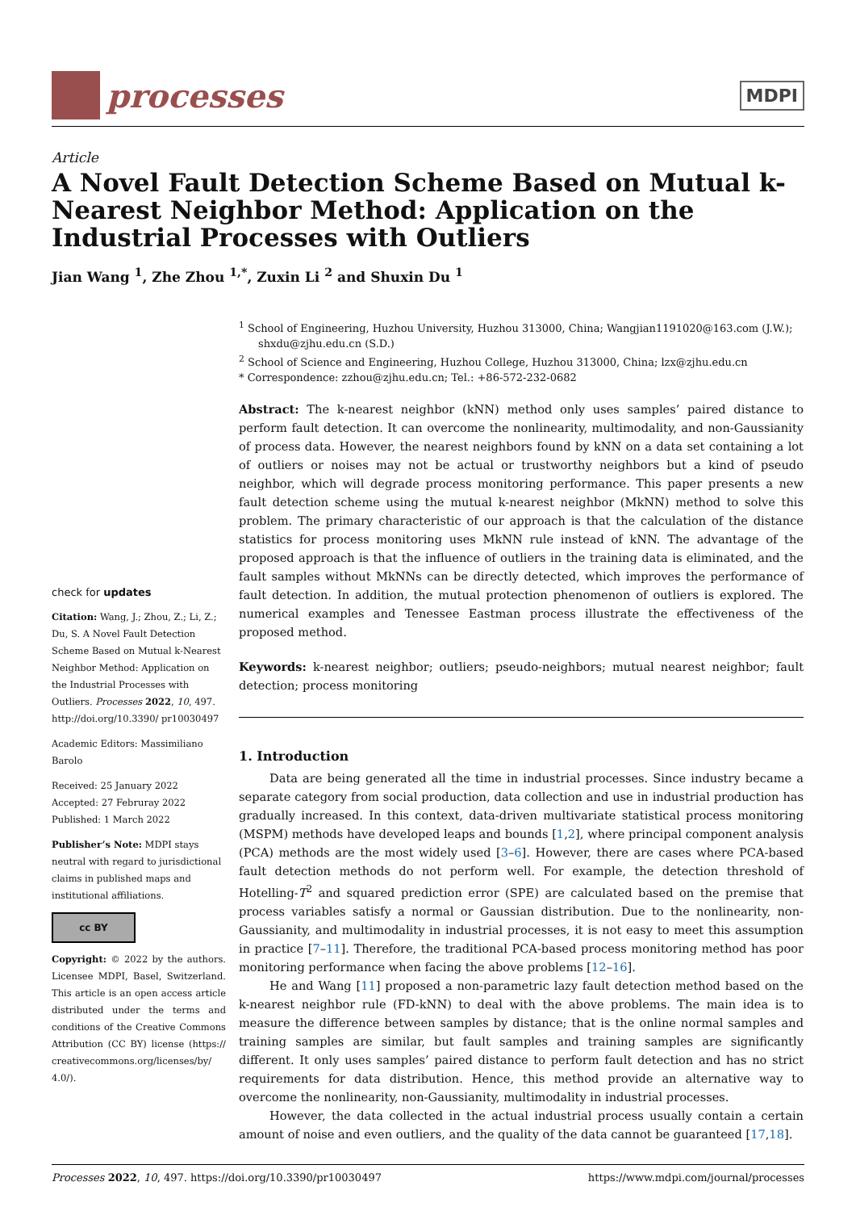processes
MDPI
Article
A Novel Fault Detection Scheme Based on Mutual k-Nearest Neighbor Method: Application on the Industrial Processes with Outliers
Jian Wang <sup>1</sup>, Zhe Zhou <sup>1,*</sup>, Zuxin Li <sup>2</sup> and Shuxin Du <sup>1</sup>
check for updates
Citation: Wang, J.; Zhou, Z.; Li, Z.; Du, S. A Novel Fault Detection Scheme Based on Mutual k-Nearest Neighbor Method: Application on the Industrial Processes with Outliers. Processes 2022, 10, 497. http://doi.org/10.3390/ pr10030497
Academic Editors: Massimiliano Barolo
Received: 25 January 2022
Accepted: 27 Februray 2022
Published: 1 March 2022
Publisher’s Note: MDPI stays neutral with regard to jurisdictional claims in published maps and institutional affiliations.
cc BY
Copyright: © 2022 by the authors. Licensee MDPI, Basel, Switzerland. This article is an open access article distributed under the terms and conditions of the Creative Commons Attribution (CC BY) license (https:// creativecommons.org/licenses/by/ 4.0/).
<sup>1</sup> School of Engineering, Huzhou University, Huzhou 313000, China; Wangjian1191020@163.com (J.W.); shxdu@zjhu.edu.cn (S.D.)
<sup>2</sup> School of Science and Engineering, Huzhou College, Huzhou 313000, China; lzx@zjhu.edu.cn
* Correspondence: zzhou@zjhu.edu.cn; Tel.: +86-572-232-0682
Abstract: The k-nearest neighbor (kNN) method only uses samples’ paired distance to perform fault detection. It can overcome the nonlinearity, multimodality, and non-Gaussianity of process data. However, the nearest neighbors found by kNN on a data set containing a lot of outliers or noises may not be actual or trustworthy neighbors but a kind of pseudo neighbor, which will degrade process monitoring performance. This paper presents a new fault detection scheme using the mutual k-nearest neighbor (MkNN) method to solve this problem. The primary characteristic of our approach is that the calculation of the distance statistics for process monitoring uses MkNN rule instead of kNN. The advantage of the proposed approach is that the influence of outliers in the training data is eliminated, and the fault samples without MkNNs can be directly detected, which improves the performance of fault detection. In addition, the mutual protection phenomenon of outliers is explored. The numerical examples and Tenessee Eastman process illustrate the effectiveness of the proposed method.
Keywords: k-nearest neighbor; outliers; pseudo-neighbors; mutual nearest neighbor; fault detection; process monitoring
1. Introduction
Data are being generated all the time in industrial processes. Since industry became a separate category from social production, data collection and use in industrial production has gradually increased. In this context, data-driven multivariate statistical process monitoring (MSPM) methods have developed leaps and bounds [1,2], where principal component analysis (PCA) methods are the most widely used [3–6]. However, there are cases where PCA-based fault detection methods do not perform well. For example, the detection threshold of Hotelling-T<sup>2</sup> and squared prediction error (SPE) are calculated based on the premise that process variables satisfy a normal or Gaussian distribution. Due to the nonlinearity, non-Gaussianity, and multimodality in industrial processes, it is not easy to meet this assumption in practice [7–11]. Therefore, the traditional PCA-based process monitoring method has poor monitoring performance when facing the above problems [12–16].
He and Wang [11] proposed a non-parametric lazy fault detection method based on the k-nearest neighbor rule (FD-kNN) to deal with the above problems. The main idea is to measure the difference between samples by distance; that is the online normal samples and training samples are similar, but fault samples and training samples are significantly different. It only uses samples’ paired distance to perform fault detection and has no strict requirements for data distribution. Hence, this method provide an alternative way to overcome the nonlinearity, non-Gaussianity, multimodality in industrial processes.
However, the data collected in the actual industrial process usually contain a certain amount of noise and even outliers, and the quality of the data cannot be guaranteed [17,18].
Processes 2022, 10, 497. https://doi.org/10.3390/pr10030497 https://www.mdpi.com/journal/processes